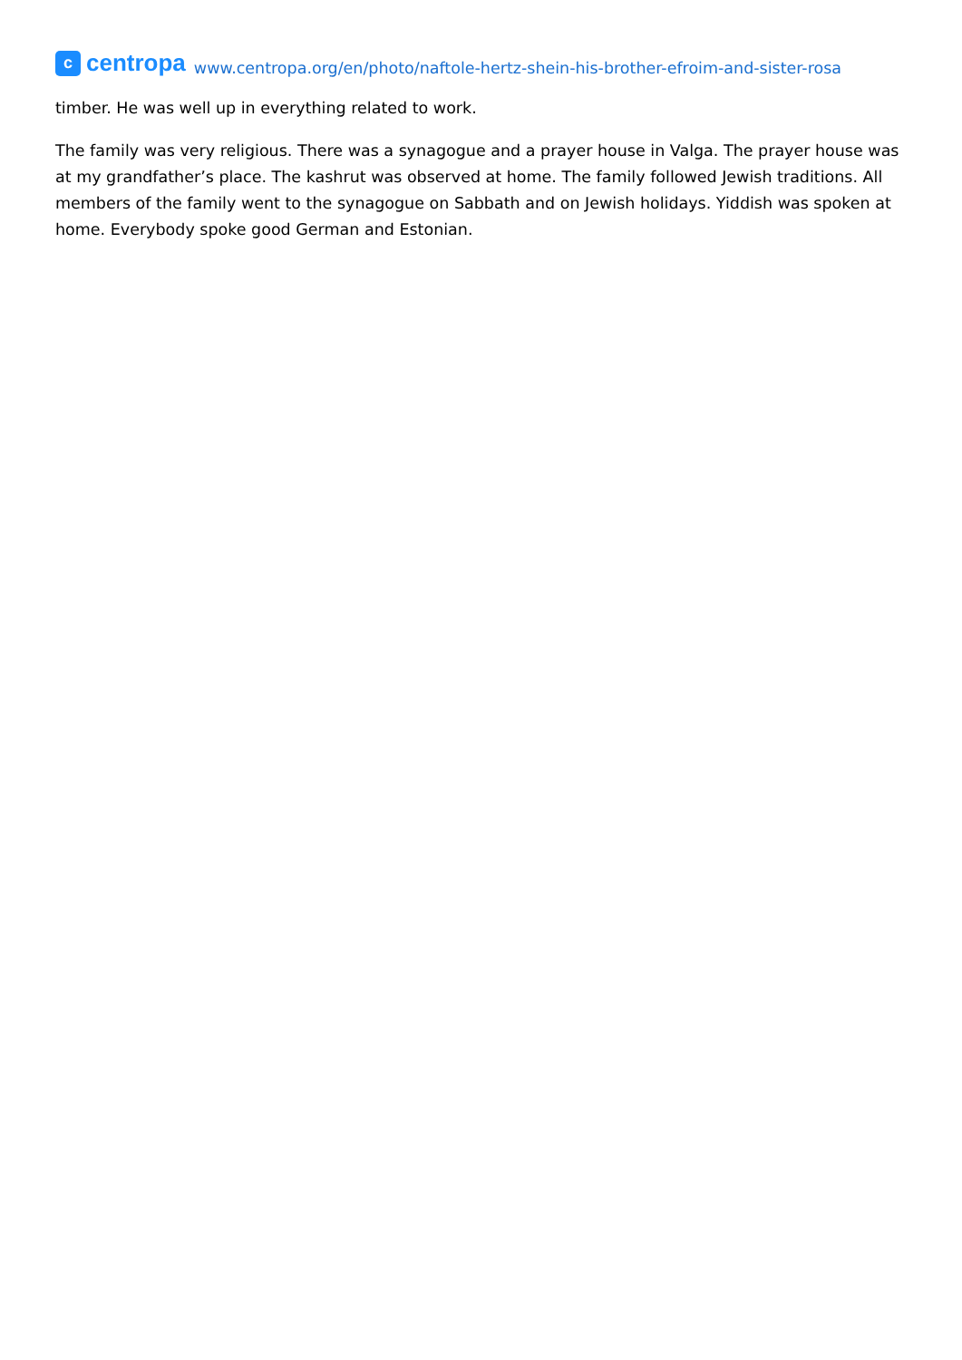c
centropa
www.centropa.org/en/photo/naftole-hertz-shein-his-brother-efroim-and-sister-rosa
timber. He was well up in everything related to work.
The family was very religious. There was a synagogue and a prayer house in Valga. The prayer house was at my grandfather’s place. The kashrut was observed at home. The family followed Jewish traditions. All members of the family went to the synagogue on Sabbath and on Jewish holidays. Yiddish was spoken at home. Everybody spoke good German and Estonian.